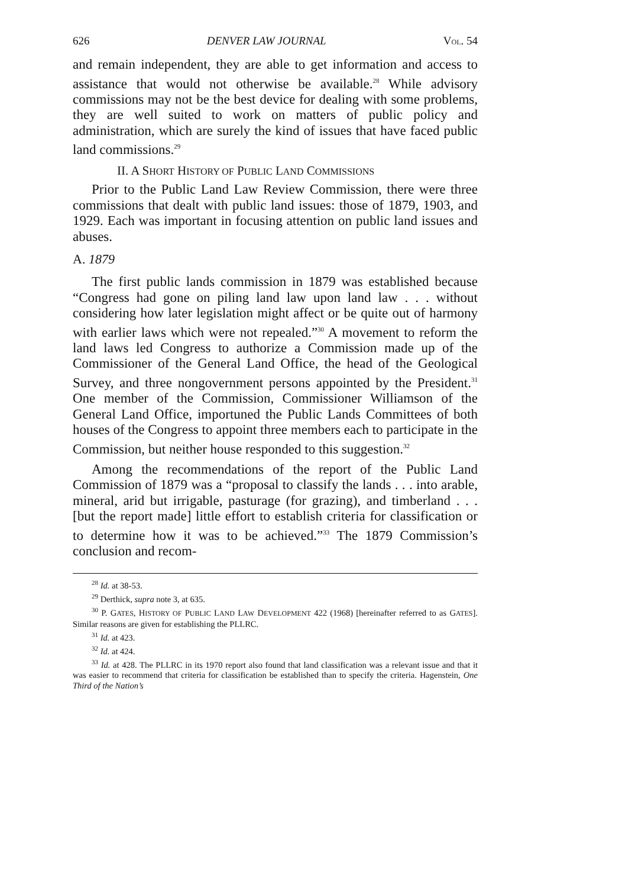626 DENVER LAW JOURNAL VOL. 54
and remain independent, they are able to get information and access to assistance that would not otherwise be available.<sup>28</sup> While advisory commissions may not be the best device for dealing with some problems, they are well suited to work on matters of public policy and administration, which are surely the kind of issues that have faced public land commissions.<sup>29</sup>
II. A SHORT HISTORY OF PUBLIC LAND COMMISSIONS
Prior to the Public Land Law Review Commission, there were three commissions that dealt with public land issues: those of 1879, 1903, and 1929. Each was important in focusing attention on public land issues and abuses.
A. 1879
The first public lands commission in 1879 was established because “Congress had gone on piling land law upon land law . . . without considering how later legislation might affect or be quite out of harmony with earlier laws which were not repealed.”<sup>30</sup> A movement to reform the land laws led Congress to authorize a Commission made up of the Commissioner of the General Land Office, the head of the Geological Survey, and three nongovernment persons appointed by the President.<sup>31</sup> One member of the Commission, Commissioner Williamson of the General Land Office, importuned the Public Lands Committees of both houses of the Congress to appoint three members each to participate in the Commission, but neither house responded to this suggestion.<sup>32</sup>
Among the recommendations of the report of the Public Land Commission of 1879 was a “proposal to classify the lands . . . into arable, mineral, arid but irrigable, pasturage (for grazing), and timberland . . . [but the report made] little effort to establish criteria for classification or to determine how it was to be achieved.”<sup>33</sup> The 1879 Commission’s conclusion and recom-
<sup>28</sup> Id. at 38-53.
<sup>29</sup> Derthick, supra note 3, at 635.
<sup>30</sup> P. GATES, HISTORY OF PUBLIC LAND LAW DEVELOPMENT 422 (1968) [hereinafter referred to as GATES]. Similar reasons are given for establishing the PLLRC.
<sup>31</sup> Id. at 423.
<sup>32</sup> Id. at 424.
<sup>33</sup> Id. at 428. The PLLRC in its 1970 report also found that land classification was a relevant issue and that it was easier to recommend that criteria for classification be established than to specify the criteria. Hagenstein, One Third of the Nation’s